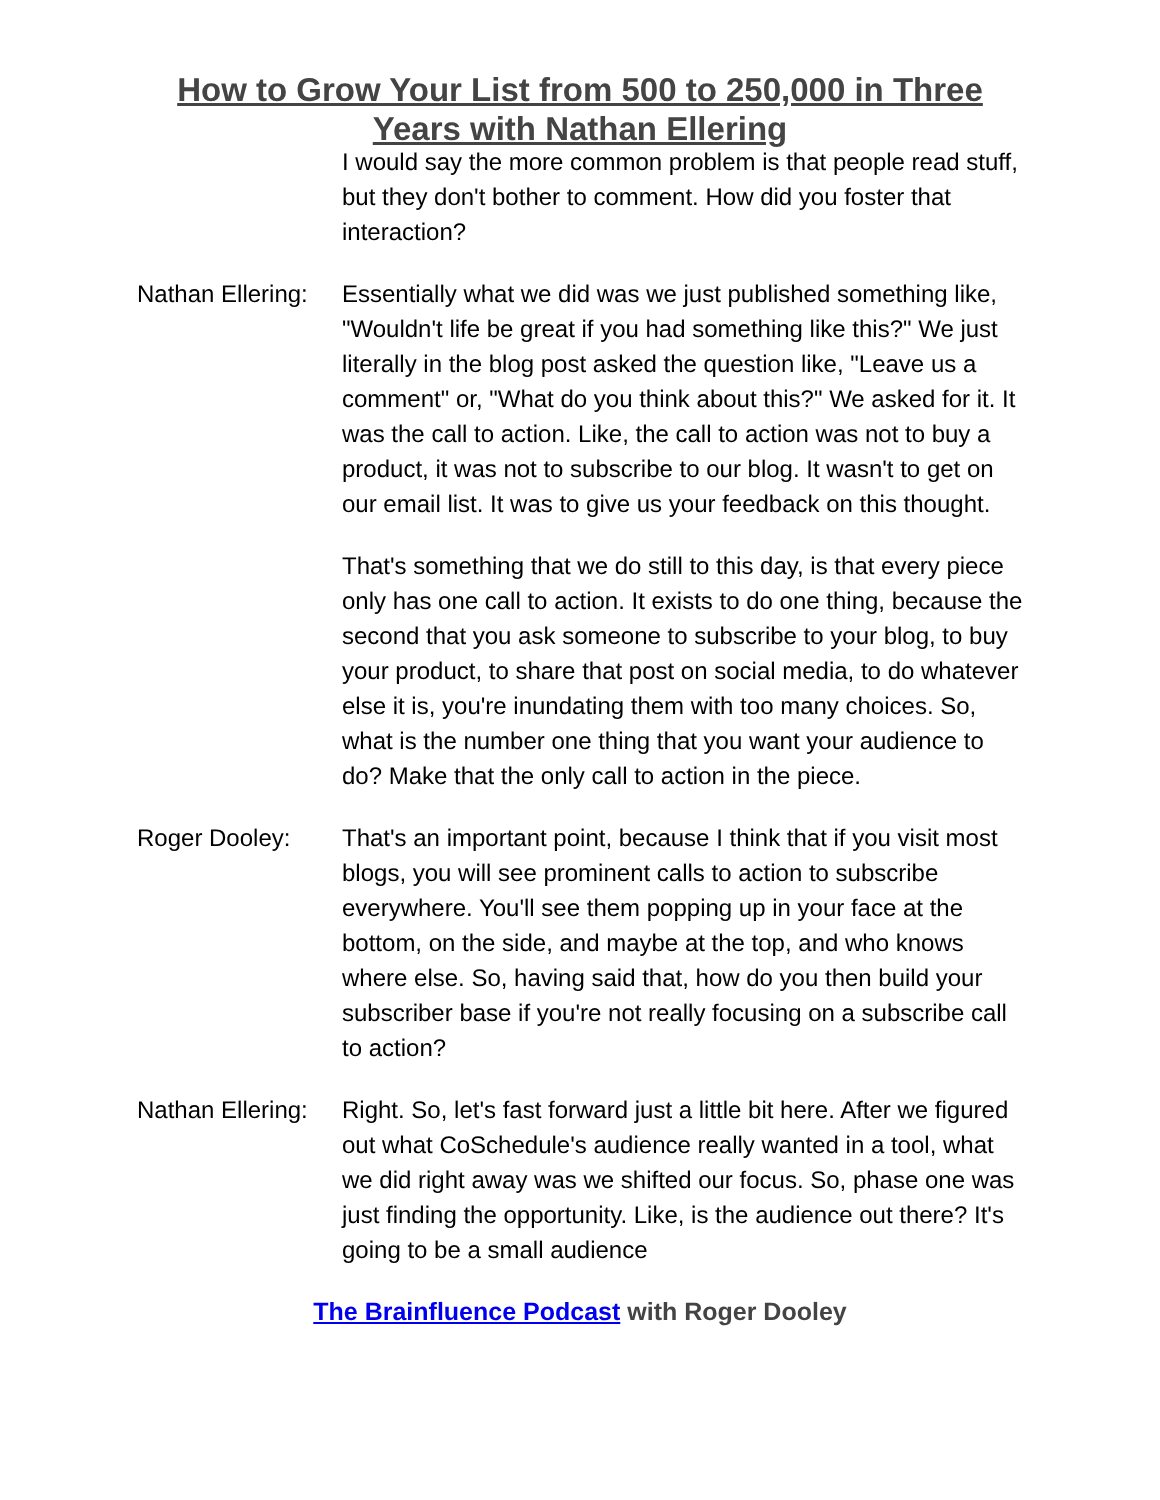How to Grow Your List from 500 to 250,000 in Three
Years with Nathan Ellering
I would say the more common problem is that people read stuff, but they don't bother to comment. How did you foster that interaction?
Nathan Ellering:
Essentially what we did was we just published something like, "Wouldn't life be great if you had something like this?" We just literally in the blog post asked the question like, "Leave us a comment" or, "What do you think about this?" We asked for it. It was the call to action. Like, the call to action was not to buy a product, it was not to subscribe to our blog. It wasn't to get on our email list. It was to give us your feedback on this thought.
That's something that we do still to this day, is that every piece only has one call to action. It exists to do one thing, because the second that you ask someone to subscribe to your blog, to buy your product, to share that post on social media, to do whatever else it is, you're inundating them with too many choices. So, what is the number one thing that you want your audience to do? Make that the only call to action in the piece.
Roger Dooley: That's an important point, because I think that if you visit most blogs, you will see prominent calls to action to subscribe everywhere. You'll see them popping up in your face at the bottom, on the side, and maybe at the top, and who knows where else. So, having said that, how do you then build your subscriber base if you're not really focusing on a subscribe call to action?
Nathan Ellering:
Right. So, let's fast forward just a little bit here. After we figured out what CoSchedule's audience really wanted in a tool, what we did right away was we shifted our focus. So, phase one was just finding the opportunity. Like, is the audience out there? It's going to be a small audience
The Brainfluence Podcast with Roger Dooley